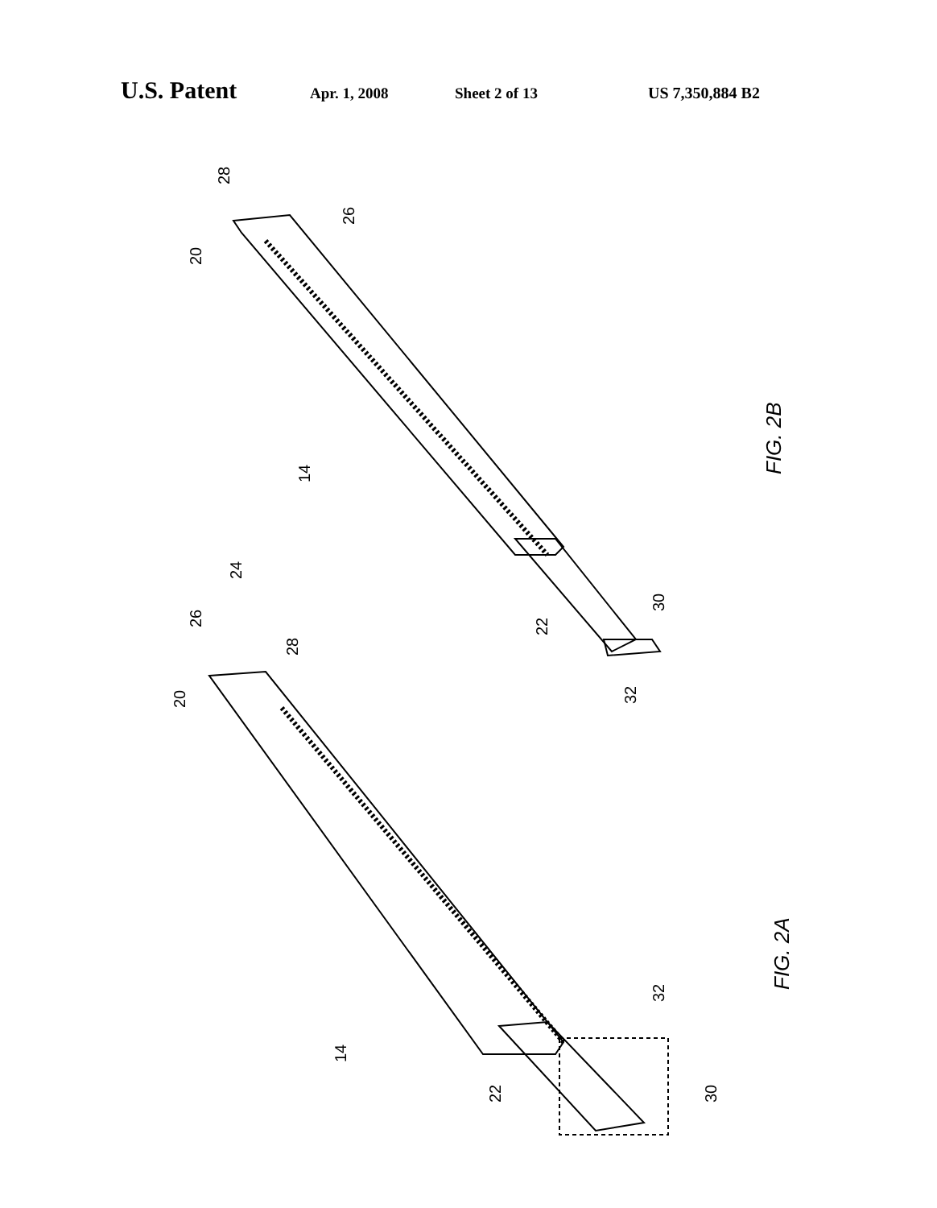U.S. Patent Apr. 1, 2008 Sheet 2 of 13 US 7,350,884 B2
28
26
20
14
FIG. 2B
24
26
28
20
22
30
32
FIG. 2A
32
14
22
30